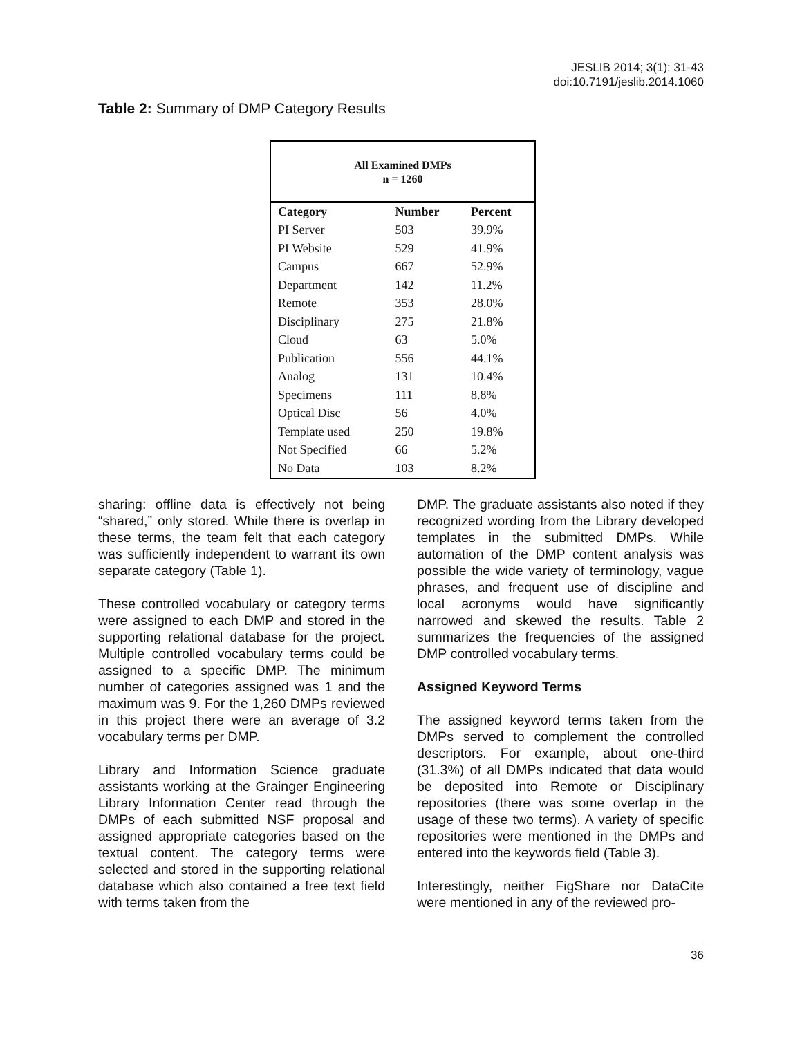JESLIB 2014; 3(1): 31-43
doi:10.7191/jeslib.2014.1060
Table 2: Summary of DMP Category Results
| All Examined DMPs n = 1260 | | |
| --- | --- | --- |
| Category | Number | Percent |
| PI Server | 503 | 39.9% |
| PI Website | 529 | 41.9% |
| Campus | 667 | 52.9% |
| Department | 142 | 11.2% |
| Remote | 353 | 28.0% |
| Disciplinary | 275 | 21.8% |
| Cloud | 63 | 5.0% |
| Publication | 556 | 44.1% |
| Analog | 131 | 10.4% |
| Specimens | 111 | 8.8% |
| Optical Disc | 56 | 4.0% |
| Template used | 250 | 19.8% |
| Not Specified | 66 | 5.2% |
| No Data | 103 | 8.2% |
sharing: offline data is effectively not being “shared,” only stored. While there is overlap in these terms, the team felt that each category was sufficiently independent to warrant its own separate category (Table 1).
These controlled vocabulary or category terms were assigned to each DMP and stored in the supporting relational database for the project. Multiple controlled vocabulary terms could be assigned to a specific DMP. The minimum number of categories assigned was 1 and the maximum was 9. For the 1,260 DMPs reviewed in this project there were an average of 3.2 vocabulary terms per DMP.
Library and Information Science graduate assistants working at the Grainger Engineering Library Information Center read through the DMPs of each submitted NSF proposal and assigned appropriate categories based on the textual content. The category terms were selected and stored in the supporting relational database which also contained a free text field with terms taken from the
DMP. The graduate assistants also noted if they recognized wording from the Library developed templates in the submitted DMPs. While automation of the DMP content analysis was possible the wide variety of terminology, vague phrases, and frequent use of discipline and local acronyms would have significantly narrowed and skewed the results. Table 2 summarizes the frequencies of the assigned DMP controlled vocabulary terms.
Assigned Keyword Terms
The assigned keyword terms taken from the DMPs served to complement the controlled descriptors. For example, about one-third (31.3%) of all DMPs indicated that data would be deposited into Remote or Disciplinary repositories (there was some overlap in the usage of these two terms). A variety of specific repositories were mentioned in the DMPs and entered into the keywords field (Table 3).
Interestingly, neither FigShare nor DataCite were mentioned in any of the reviewed pro-
36